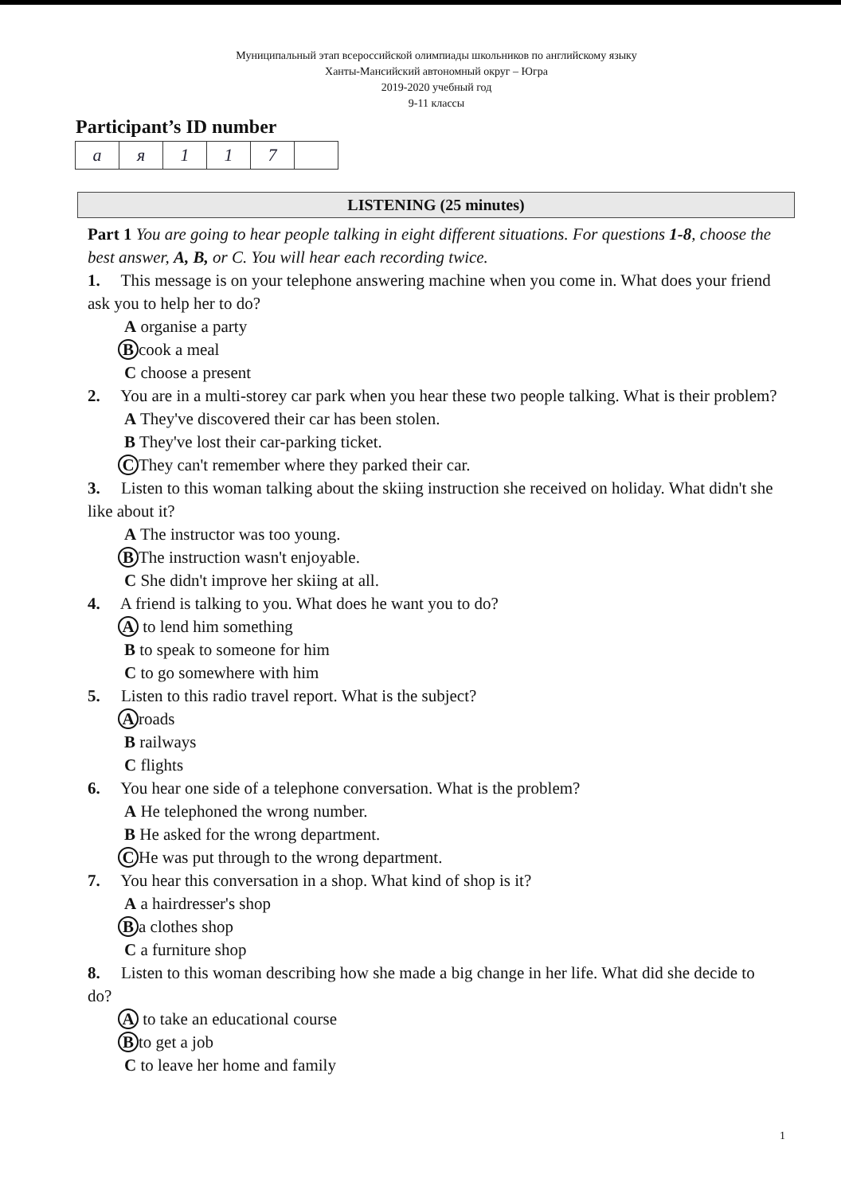Муниципальный этап всероссийской олимпиады школьников по английскому языку
Ханты-Мансийский автономный округ – Югра
2019-2020 учебный год
9-11 классы
Participant’s ID number
| a | я | 1 | 1 | 7 | |
LISTENING (25 minutes)
Part 1 You are going to hear people talking in eight different situations. For questions 1-8, choose the best answer, A, B, or C. You will hear each recording twice.
1. This message is on your telephone answering machine when you come in. What does your friend ask you to help her to do?
A organise a party
Bcook a meal
C choose a present
2. You are in a multi-storey car park when you hear these two people talking. What is their problem?
A They've discovered their car has been stolen.
B They've lost their car-parking ticket.
C They can't remember where they parked their car.
3. Listen to this woman talking about the skiing instruction she received on holiday. What didn't she like about it?
A The instructor was too young.
B The instruction wasn't enjoyable.
C She didn't improve her skiing at all.
4. A friend is talking to you. What does he want you to do?
A to lend him something
B to speak to someone for him
C to go somewhere with him
5. Listen to this radio travel report. What is the subject?
Aroads
B railways
C flights
6. You hear one side of a telephone conversation. What is the problem?
A He telephoned the wrong number.
B He asked for the wrong department.
C He was put through to the wrong department.
7. You hear this conversation in a shop. What kind of shop is it?
A a hairdresser's shop
Ba clothes shop
C a furniture shop
8. Listen to this woman describing how she made a big change in her life. What did she decide to do?
A to take an educational course
Bto get a job
C to leave her home and family
1